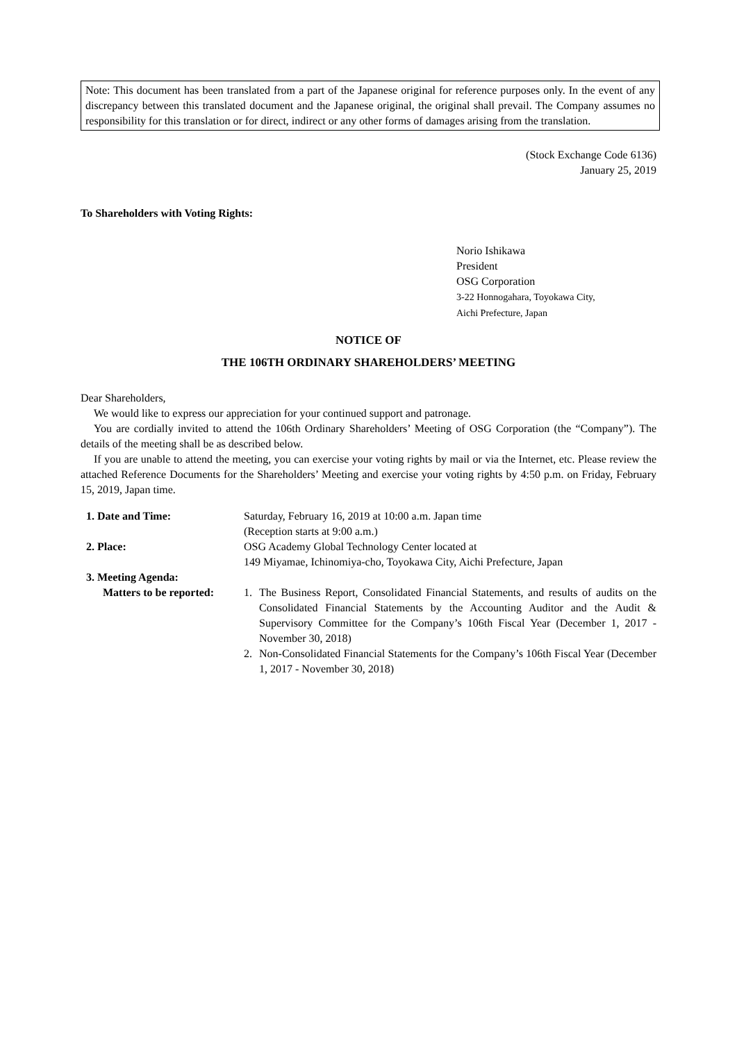Note: This document has been translated from a part of the Japanese original for reference purposes only. In the event of any discrepancy between this translated document and the Japanese original, the original shall prevail. The Company assumes no responsibility for this translation or for direct, indirect or any other forms of damages arising from the translation.
(Stock Exchange Code 6136)
January 25, 2019
To Shareholders with Voting Rights:
Norio Ishikawa
President
OSG Corporation
3-22 Honnogahara, Toyokawa City,
Aichi Prefecture, Japan
NOTICE OF
THE 106TH ORDINARY SHAREHOLDERS’ MEETING
Dear Shareholders,
We would like to express our appreciation for your continued support and patronage.
You are cordially invited to attend the 106th Ordinary Shareholders’ Meeting of OSG Corporation (the “Company”). The details of the meeting shall be as described below.
If you are unable to attend the meeting, you can exercise your voting rights by mail or via the Internet, etc. Please review the attached Reference Documents for the Shareholders’ Meeting and exercise your voting rights by 4:50 p.m. on Friday, February 15, 2019, Japan time.
1. Date and Time: Saturday, February 16, 2019 at 10:00 a.m. Japan time
(Reception starts at 9:00 a.m.)
2. Place: OSG Academy Global Technology Center located at
149 Miyamae, Ichinomiya-cho, Toyokawa City, Aichi Prefecture, Japan
3. Meeting Agenda:
Matters to be reported:
1. The Business Report, Consolidated Financial Statements, and results of audits on the Consolidated Financial Statements by the Accounting Auditor and the Audit & Supervisory Committee for the Company’s 106th Fiscal Year (December 1, 2017 - November 30, 2018)
2. Non-Consolidated Financial Statements for the Company’s 106th Fiscal Year (December 1, 2017 - November 30, 2018)